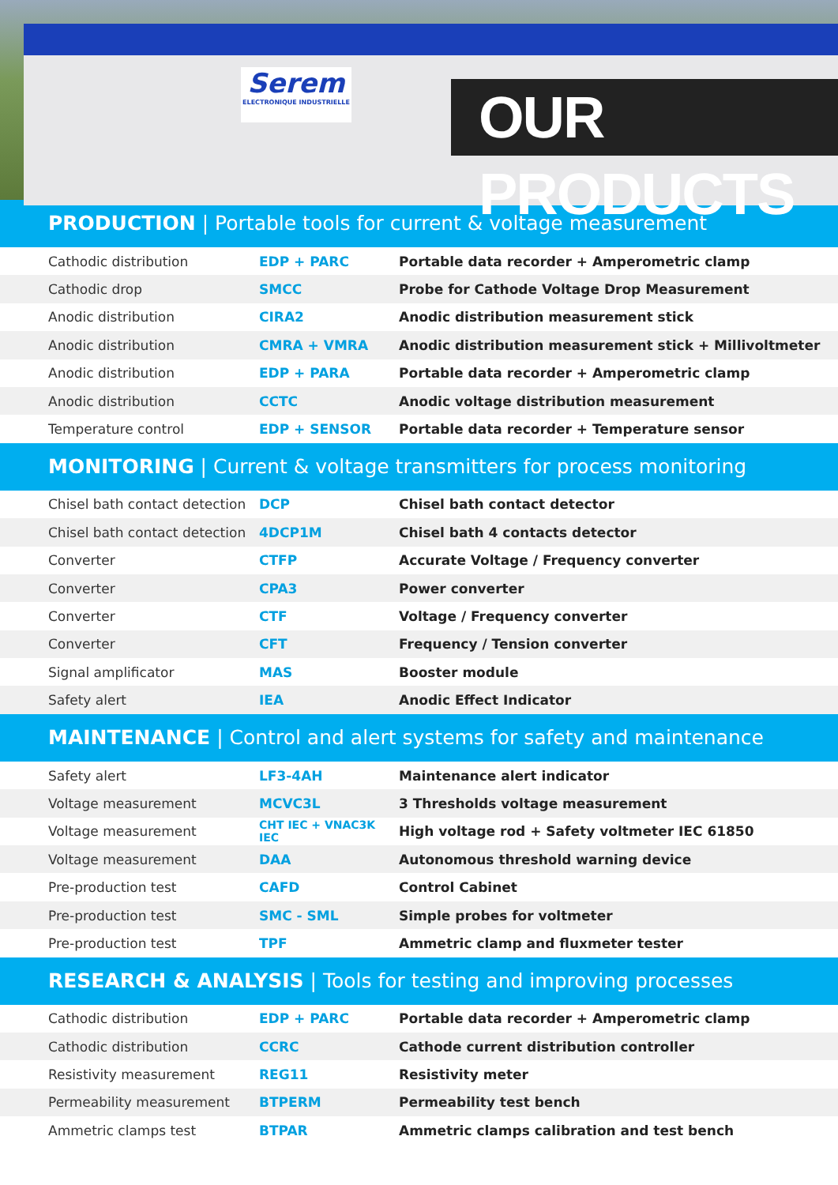Serem
ELECTRONIQUE INDUSTRIELLE
OUR PRODUCTS
PRODUCTION | Portable tools for current & voltage measurement
| Cathodic distribution | EDP + PARC | Portable data recorder + Amperometric clamp |
| Cathodic drop | SMCC | Probe for Cathode Voltage Drop Measurement |
| Anodic distribution | CIRA2 | Anodic distribution measurement stick |
| Anodic distribution | CMRA + VMRA | Anodic distribution measurement stick + Millivoltmeter |
| Anodic distribution | EDP + PARA | Portable data recorder + Amperometric clamp |
| Anodic distribution | CCTC | Anodic voltage distribution measurement |
| Temperature control | EDP + SENSOR | Portable data recorder + Temperature sensor |
MONITORING | Current & voltage transmitters for process monitoring
| Chisel bath contact detection | DCP | Chisel bath contact detector |
| Chisel bath contact detection | 4DCP1M | Chisel bath 4 contacts detector |
| Converter | CTFP | Accurate Voltage / Frequency converter |
| Converter | CPA3 | Power converter |
| Converter | CTF | Voltage / Frequency converter |
| Converter | CFT | Frequency / Tension converter |
| Signal amplificator | MAS | Booster module |
| Safety alert | IEA | Anodic Effect Indicator |
MAINTENANCE | Control and alert systems for safety and maintenance
| Safety alert | LF3-4AH | Maintenance alert indicator |
| Voltage measurement | MCVC3L | 3 Thresholds voltage measurement |
| Voltage measurement | CHT IEC + VNAC3K IEC | High voltage rod + Safety voltmeter IEC 61850 |
| Voltage measurement | DAA | Autonomous threshold warning device |
| Pre-production test | CAFD | Control Cabinet |
| Pre-production test | SMC - SML | Simple probes for voltmeter |
| Pre-production test | TPF | Ammetric clamp and fluxmeter tester |
RESEARCH & ANALYSIS | Tools for testing and improving processes
| Cathodic distribution | EDP + PARC | Portable data recorder + Amperometric clamp |
| Cathodic distribution | CCRC | Cathode current distribution controller |
| Resistivity measurement | REG11 | Resistivity meter |
| Permeability measurement | BTPERM | Permeability test bench |
| Ammetric clamps test | BTPAR | Ammetric clamps calibration and test bench |